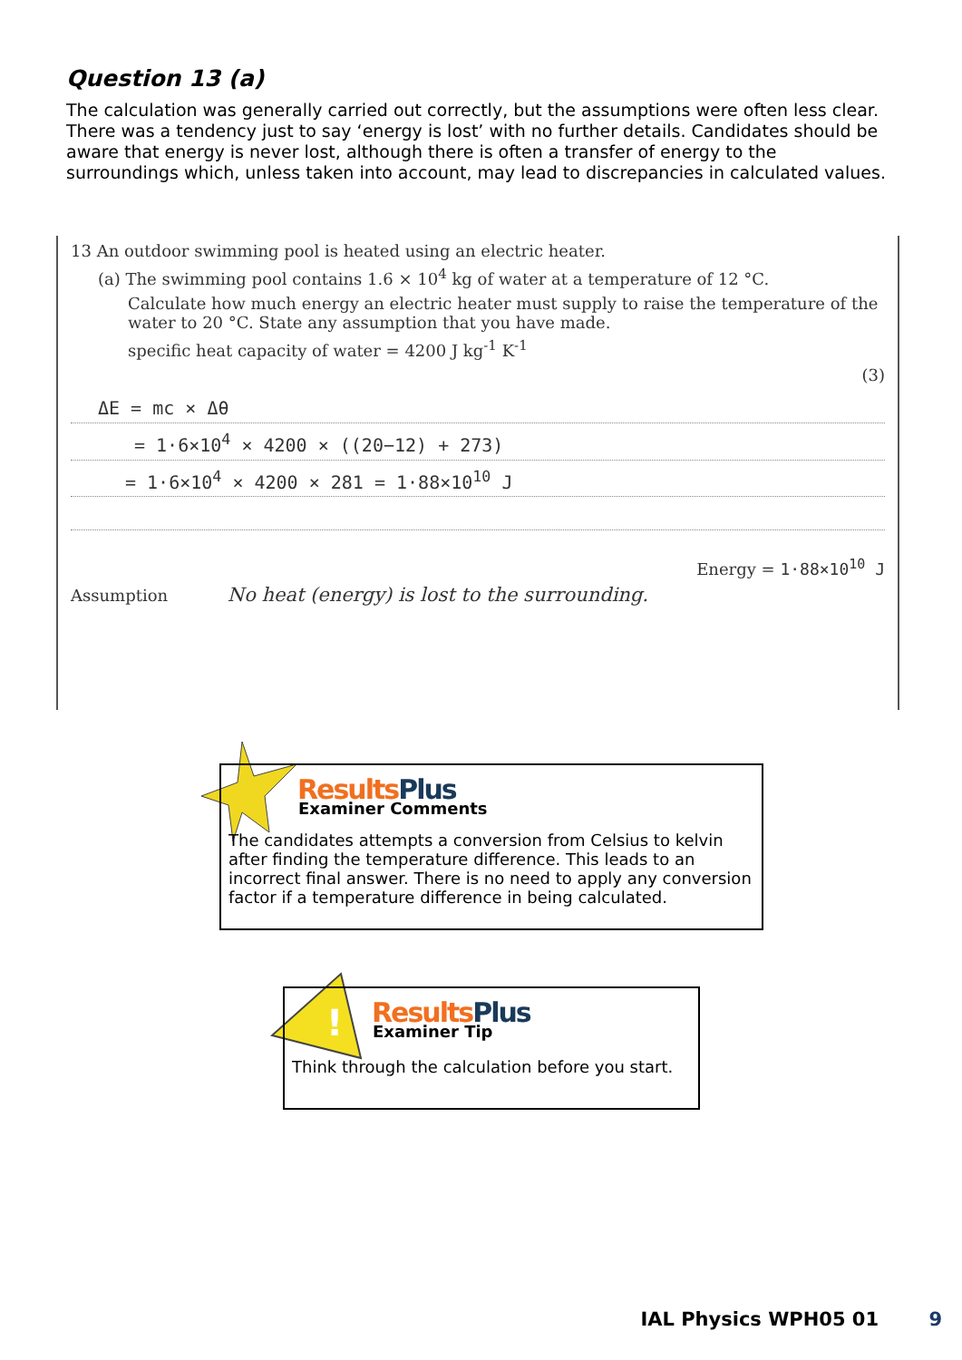Question 13 (a)
The calculation was generally carried out correctly, but the assumptions were often less clear. There was a tendency just to say ‘energy is lost’ with no further details. Candidates should be aware that energy is never lost, although there is often a transfer of energy to the surroundings which, unless taken into account, may lead to discrepancies in calculated values.
13 An outdoor swimming pool is heated using an electric heater.
(a) The swimming pool contains 1.6 × 10<sup>4</sup> kg of water at a temperature of 12 °C.
Calculate how much energy an electric heater must supply to raise the temperature of the water to 20 °C. State any assumption that you have made.
specific heat capacity of water = 4200 J kg<sup>-1</sup> K<sup>-1</sup>
(3)
ΔE = mc × Δθ
= 1·6×10<sup>4</sup> × 4200 × ((20−12) + 273)
= 1·6×10<sup>4</sup> × 4200 × 281 = 1·88×10<sup>10</sup> J
Energy = 1·88×10<sup>10</sup> J
Assumption No heat (energy) is lost to the surrounding.
ResultsPlus
Examiner Comments
The candidates attempts a conversion from Celsius to kelvin after finding the temperature difference. This leads to an incorrect final answer. There is no need to apply any conversion factor if a temperature difference in being calculated.
!
ResultsPlus
Examiner Tip
Think through the calculation before you start.
IAL Physics WPH05 01 9